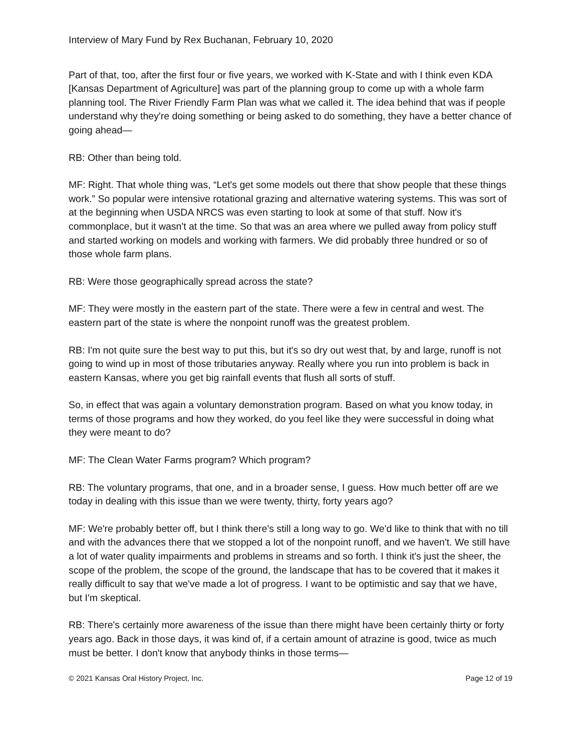Interview of Mary Fund by Rex Buchanan, February 10, 2020
Part of that, too, after the first four or five years, we worked with K-State and with I think even KDA [Kansas Department of Agriculture] was part of the planning group to come up with a whole farm planning tool. The River Friendly Farm Plan was what we called it. The idea behind that was if people understand why they're doing something or being asked to do something, they have a better chance of going ahead—
RB: Other than being told.
MF: Right. That whole thing was, “Let's get some models out there that show people that these things work.” So popular were intensive rotational grazing and alternative watering systems. This was sort of at the beginning when USDA NRCS was even starting to look at some of that stuff. Now it's commonplace, but it wasn't at the time. So that was an area where we pulled away from policy stuff and started working on models and working with farmers. We did probably three hundred or so of those whole farm plans.
RB: Were those geographically spread across the state?
MF: They were mostly in the eastern part of the state. There were a few in central and west. The eastern part of the state is where the nonpoint runoff was the greatest problem.
RB: I'm not quite sure the best way to put this, but it's so dry out west that, by and large, runoff is not going to wind up in most of those tributaries anyway. Really where you run into problem is back in eastern Kansas, where you get big rainfall events that flush all sorts of stuff.
So, in effect that was again a voluntary demonstration program. Based on what you know today, in terms of those programs and how they worked, do you feel like they were successful in doing what they were meant to do?
MF: The Clean Water Farms program? Which program?
RB: The voluntary programs, that one, and in a broader sense, I guess. How much better off are we today in dealing with this issue than we were twenty, thirty, forty years ago?
MF: We're probably better off, but I think there's still a long way to go. We'd like to think that with no till and with the advances there that we stopped a lot of the nonpoint runoff, and we haven't. We still have a lot of water quality impairments and problems in streams and so forth. I think it's just the sheer, the scope of the problem, the scope of the ground, the landscape that has to be covered that it makes it really difficult to say that we've made a lot of progress. I want to be optimistic and say that we have, but I'm skeptical.
RB: There's certainly more awareness of the issue than there might have been certainly thirty or forty years ago. Back in those days, it was kind of, if a certain amount of atrazine is good, twice as much must be better. I don't know that anybody thinks in those terms—
© 2021 Kansas Oral History Project, Inc. Page 12 of 19